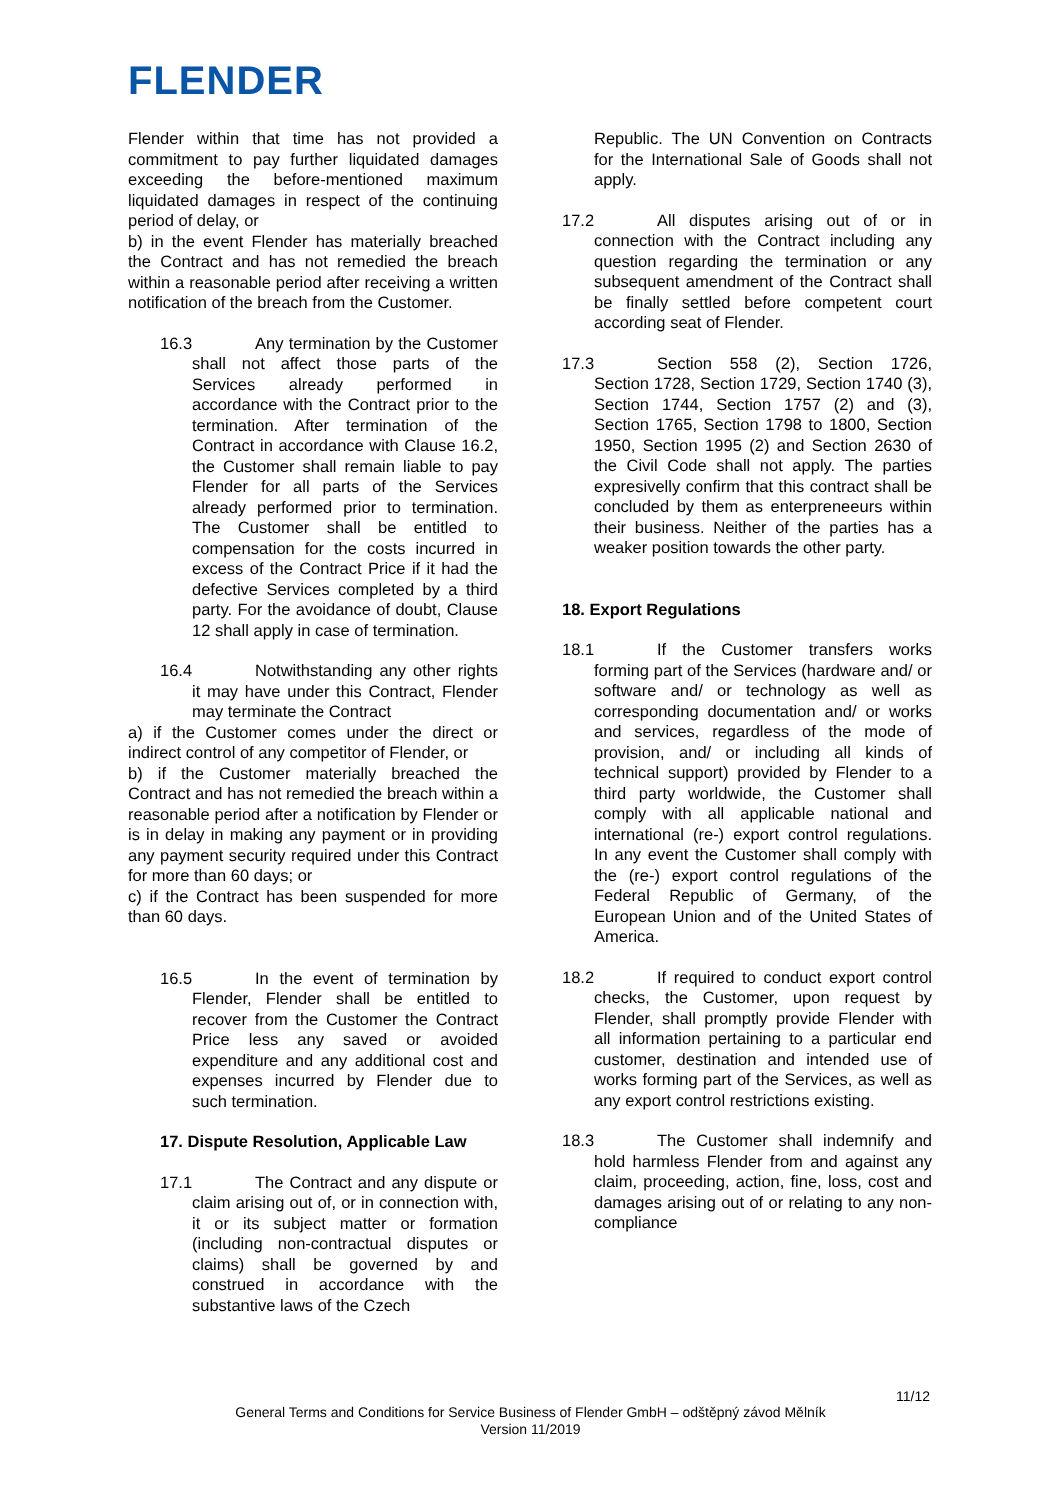FLENDER
Flender within that time has not provided a commitment to pay further liquidated damages exceeding the before-mentioned maximum liquidated damages in respect of the continuing period of delay, or
b) in the event Flender has materially breached the Contract and has not remedied the breach within a reasonable period after receiving a written notification of the breach from the Customer.
16.3 Any termination by the Customer shall not affect those parts of the Services already performed in accordance with the Contract prior to the termination. After termination of the Contract in accordance with Clause 16.2, the Customer shall remain liable to pay Flender for all parts of the Services already performed prior to termination. The Customer shall be entitled to compensation for the costs incurred in excess of the Contract Price if it had the defective Services completed by a third party. For the avoidance of doubt, Clause 12 shall apply in case of termination.
16.4 Notwithstanding any other rights it may have under this Contract, Flender may terminate the Contract
a) if the Customer comes under the direct or indirect control of any competitor of Flender, or
b) if the Customer materially breached the Contract and has not remedied the breach within a reasonable period after a notification by Flender or is in delay in making any payment or in providing any payment security required under this Contract for more than 60 days; or
c) if the Contract has been suspended for more than 60 days.
16.5 In the event of termination by Flender, Flender shall be entitled to recover from the Customer the Contract Price less any saved or avoided expenditure and any additional cost and expenses incurred by Flender due to such termination.
17. Dispute Resolution, Applicable Law
17.1 The Contract and any dispute or claim arising out of, or in connection with, it or its subject matter or formation (including non-contractual disputes or claims) shall be governed by and construed in accordance with the substantive laws of the Czech
Republic. The UN Convention on Contracts for the International Sale of Goods shall not apply.
17.2 All disputes arising out of or in connection with the Contract including any question regarding the termination or any subsequent amendment of the Contract shall be finally settled before competent court according seat of Flender.
17.3 Section 558 (2), Section 1726, Section 1728, Section 1729, Section 1740 (3), Section 1744, Section 1757 (2) and (3), Section 1765, Section 1798 to 1800, Section 1950, Section 1995 (2) and Section 2630 of the Civil Code shall not apply. The parties expresivelly confirm that this contract shall be concluded by them as enterpreneeurs within their business. Neither of the parties has a weaker position towards the other party.
18. Export Regulations
18.1 If the Customer transfers works forming part of the Services (hardware and/ or software and/ or technology as well as corresponding documentation and/ or works and services, regardless of the mode of provision, and/ or including all kinds of technical support) provided by Flender to a third party worldwide, the Customer shall comply with all applicable national and international (re-) export control regulations. In any event the Customer shall comply with the (re-) export control regulations of the Federal Republic of Germany, of the European Union and of the United States of America.
18.2 If required to conduct export control checks, the Customer, upon request by Flender, shall promptly provide Flender with all information pertaining to a particular end customer, destination and intended use of works forming part of the Services, as well as any export control restrictions existing.
18.3 The Customer shall indemnify and hold harmless Flender from and against any claim, proceeding, action, fine, loss, cost and damages arising out of or relating to any non-compliance
11/12
General Terms and Conditions for Service Business of Flender GmbH – odštěpný závod Mělník
Version 11/2019